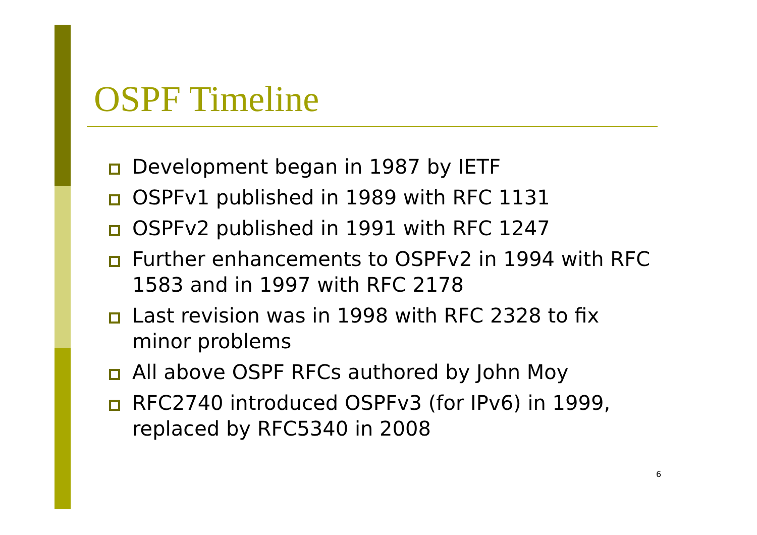OSPF Timeline
Development began in 1987 by IETF
OSPFv1 published in 1989 with RFC 1131
OSPFv2 published in 1991 with RFC 1247
Further enhancements to OSPFv2 in 1994 with RFC 1583 and in 1997 with RFC 2178
Last revision was in 1998 with RFC 2328 to fix minor problems
All above OSPF RFCs authored by John Moy
RFC2740 introduced OSPFv3 (for IPv6) in 1999, replaced by RFC5340 in 2008
6